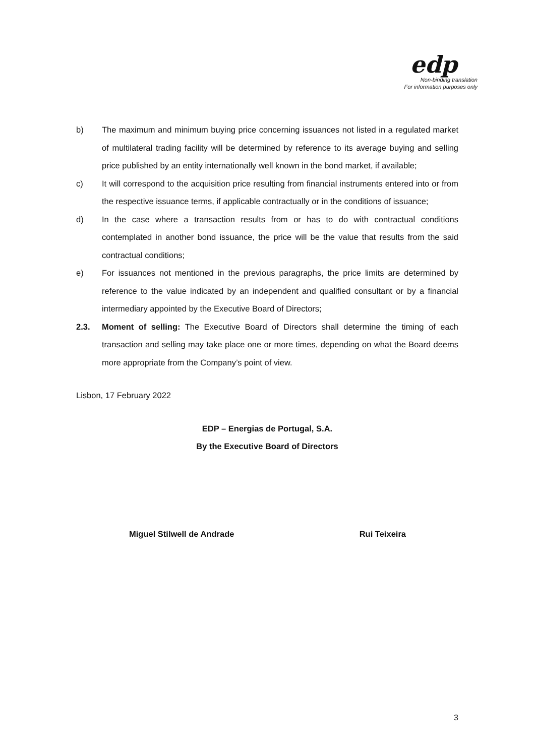edp
Non-binding translation
For information purposes only
b) The maximum and minimum buying price concerning issuances not listed in a regulated market of multilateral trading facility will be determined by reference to its average buying and selling price published by an entity internationally well known in the bond market, if available;
c) It will correspond to the acquisition price resulting from financial instruments entered into or from the respective issuance terms, if applicable contractually or in the conditions of issuance;
d) In the case where a transaction results from or has to do with contractual conditions contemplated in another bond issuance, the price will be the value that results from the said contractual conditions;
e) For issuances not mentioned in the previous paragraphs, the price limits are determined by reference to the value indicated by an independent and qualified consultant or by a financial intermediary appointed by the Executive Board of Directors;
2.3. Moment of selling: The Executive Board of Directors shall determine the timing of each transaction and selling may take place one or more times, depending on what the Board deems more appropriate from the Company’s point of view.
Lisbon, 17 February 2022
EDP – Energias de Portugal, S.A.
By the Executive Board of Directors
Miguel Stilwell de Andrade Rui Teixeira
3